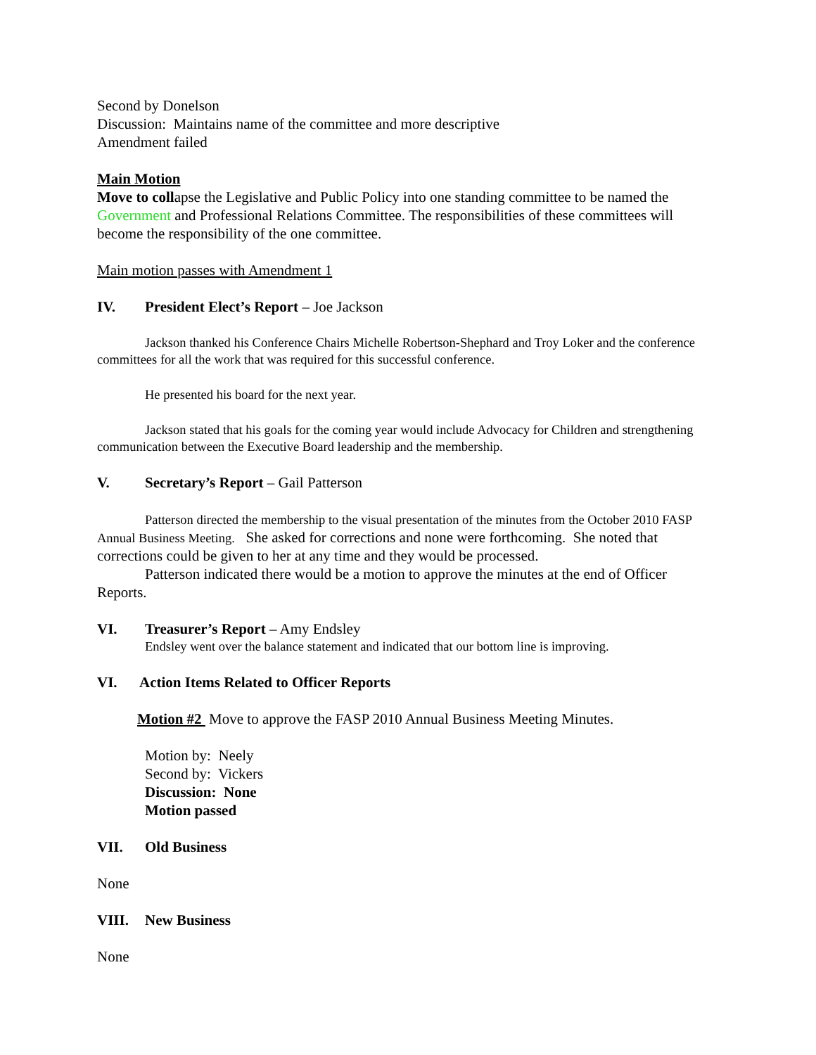Second by Donelson
Discussion: Maintains name of the committee and more descriptive
Amendment failed
Main Motion
Move to collapse the Legislative and Public Policy into one standing committee to be named the Government and Professional Relations Committee. The responsibilities of these committees will become the responsibility of the one committee.
Main motion passes with Amendment 1
IV. President Elect’s Report – Joe Jackson
Jackson thanked his Conference Chairs Michelle Robertson-Shephard and Troy Loker and the conference committees for all the work that was required for this successful conference.
He presented his board for the next year.
Jackson stated that his goals for the coming year would include Advocacy for Children and strengthening communication between the Executive Board leadership and the membership.
V. Secretary’s Report – Gail Patterson
Patterson directed the membership to the visual presentation of the minutes from the October 2010 FASP Annual Business Meeting. She asked for corrections and none were forthcoming. She noted that corrections could be given to her at any time and they would be processed.
Patterson indicated there would be a motion to approve the minutes at the end of Officer Reports.
VI. Treasurer’s Report – Amy Endsley
Endsley went over the balance statement and indicated that our bottom line is improving.
VI. Action Items Related to Officer Reports
Motion #2 Move to approve the FASP 2010 Annual Business Meeting Minutes.
Motion by: Neely
Second by: Vickers
Discussion: None
Motion passed
VII. Old Business
None
VIII. New Business
None